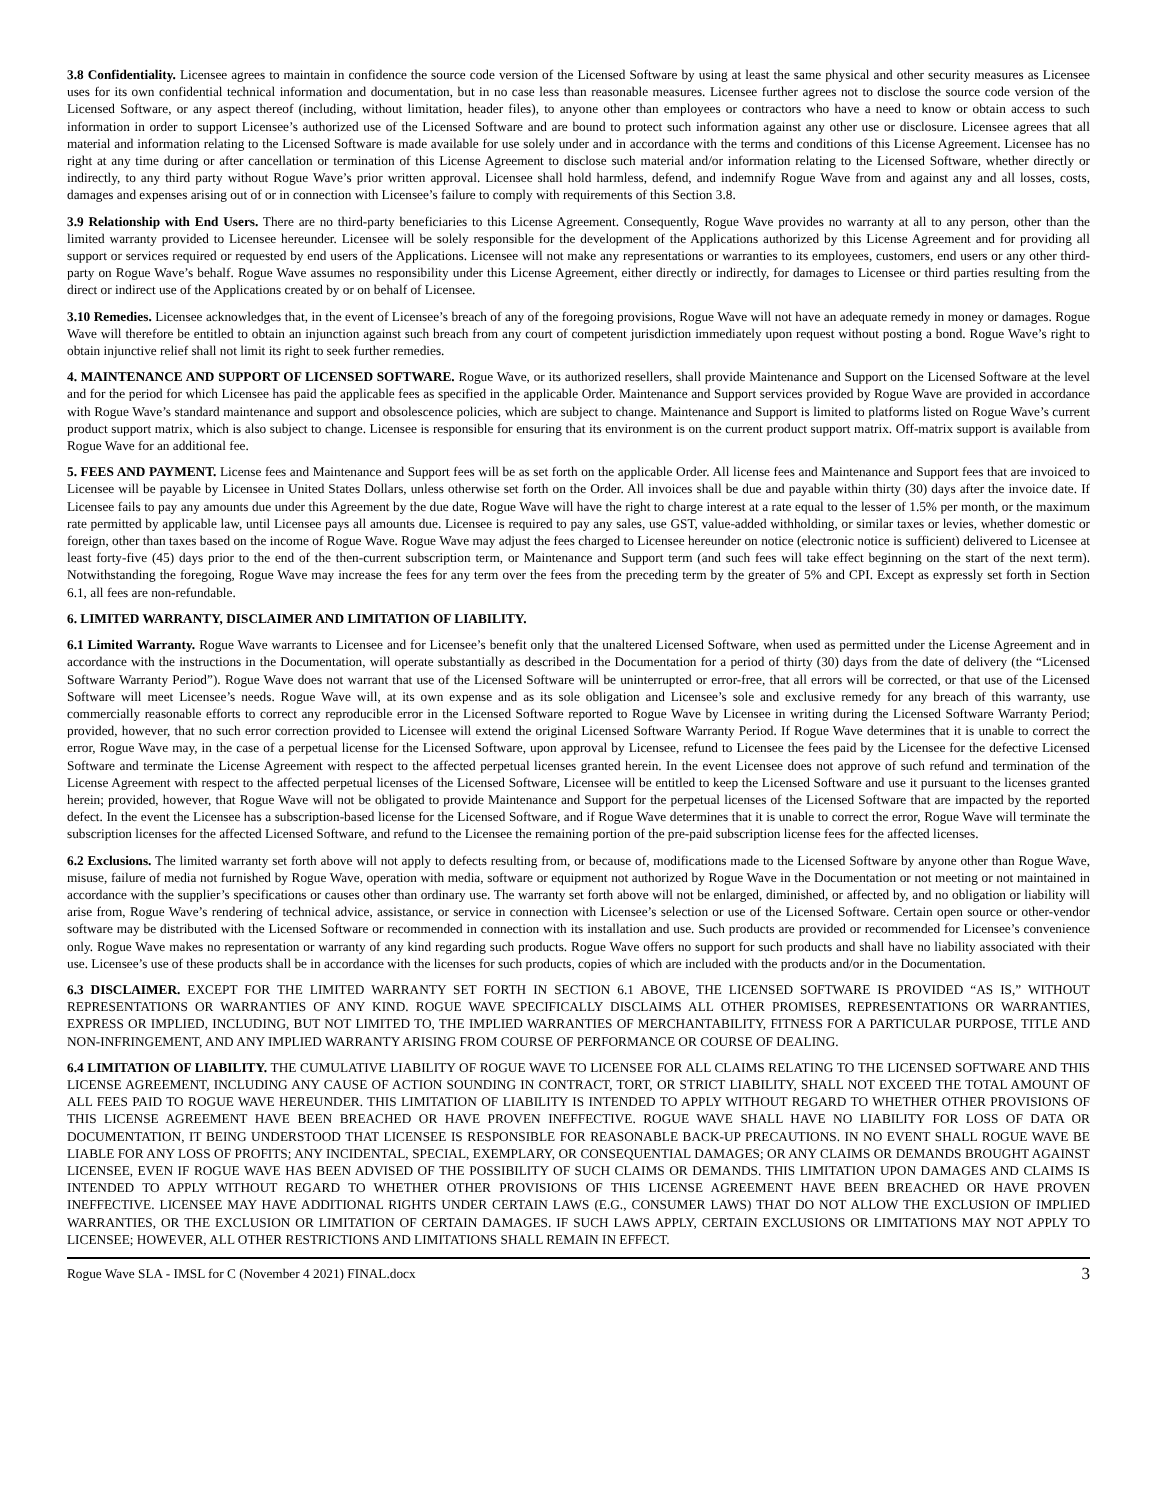3.8 Confidentiality. Licensee agrees to maintain in confidence the source code version of the Licensed Software by using at least the same physical and other security measures as Licensee uses for its own confidential technical information and documentation, but in no case less than reasonable measures. Licensee further agrees not to disclose the source code version of the Licensed Software, or any aspect thereof (including, without limitation, header files), to anyone other than employees or contractors who have a need to know or obtain access to such information in order to support Licensee’s authorized use of the Licensed Software and are bound to protect such information against any other use or disclosure. Licensee agrees that all material and information relating to the Licensed Software is made available for use solely under and in accordance with the terms and conditions of this License Agreement. Licensee has no right at any time during or after cancellation or termination of this License Agreement to disclose such material and/or information relating to the Licensed Software, whether directly or indirectly, to any third party without Rogue Wave’s prior written approval. Licensee shall hold harmless, defend, and indemnify Rogue Wave from and against any and all losses, costs, damages and expenses arising out of or in connection with Licensee’s failure to comply with requirements of this Section 3.8.
3.9 Relationship with End Users. There are no third-party beneficiaries to this License Agreement. Consequently, Rogue Wave provides no warranty at all to any person, other than the limited warranty provided to Licensee hereunder. Licensee will be solely responsible for the development of the Applications authorized by this License Agreement and for providing all support or services required or requested by end users of the Applications. Licensee will not make any representations or warranties to its employees, customers, end users or any other third-party on Rogue Wave’s behalf. Rogue Wave assumes no responsibility under this License Agreement, either directly or indirectly, for damages to Licensee or third parties resulting from the direct or indirect use of the Applications created by or on behalf of Licensee.
3.10 Remedies. Licensee acknowledges that, in the event of Licensee’s breach of any of the foregoing provisions, Rogue Wave will not have an adequate remedy in money or damages. Rogue Wave will therefore be entitled to obtain an injunction against such breach from any court of competent jurisdiction immediately upon request without posting a bond. Rogue Wave’s right to obtain injunctive relief shall not limit its right to seek further remedies.
4. MAINTENANCE AND SUPPORT OF LICENSED SOFTWARE. Rogue Wave, or its authorized resellers, shall provide Maintenance and Support on the Licensed Software at the level and for the period for which Licensee has paid the applicable fees as specified in the applicable Order. Maintenance and Support services provided by Rogue Wave are provided in accordance with Rogue Wave’s standard maintenance and support and obsolescence policies, which are subject to change. Maintenance and Support is limited to platforms listed on Rogue Wave’s current product support matrix, which is also subject to change. Licensee is responsible for ensuring that its environment is on the current product support matrix. Off-matrix support is available from Rogue Wave for an additional fee.
5. FEES AND PAYMENT. License fees and Maintenance and Support fees will be as set forth on the applicable Order. All license fees and Maintenance and Support fees that are invoiced to Licensee will be payable by Licensee in United States Dollars, unless otherwise set forth on the Order. All invoices shall be due and payable within thirty (30) days after the invoice date. If Licensee fails to pay any amounts due under this Agreement by the due date, Rogue Wave will have the right to charge interest at a rate equal to the lesser of 1.5% per month, or the maximum rate permitted by applicable law, until Licensee pays all amounts due. Licensee is required to pay any sales, use GST, value-added withholding, or similar taxes or levies, whether domestic or foreign, other than taxes based on the income of Rogue Wave. Rogue Wave may adjust the fees charged to Licensee hereunder on notice (electronic notice is sufficient) delivered to Licensee at least forty-five (45) days prior to the end of the then-current subscription term, or Maintenance and Support term (and such fees will take effect beginning on the start of the next term). Notwithstanding the foregoing, Rogue Wave may increase the fees for any term over the fees from the preceding term by the greater of 5% and CPI. Except as expressly set forth in Section 6.1, all fees are non-refundable.
6. LIMITED WARRANTY, DISCLAIMER AND LIMITATION OF LIABILITY.
6.1 Limited Warranty. Rogue Wave warrants to Licensee and for Licensee’s benefit only that the unaltered Licensed Software, when used as permitted under the License Agreement and in accordance with the instructions in the Documentation, will operate substantially as described in the Documentation for a period of thirty (30) days from the date of delivery (the “Licensed Software Warranty Period”). Rogue Wave does not warrant that use of the Licensed Software will be uninterrupted or error-free, that all errors will be corrected, or that use of the Licensed Software will meet Licensee’s needs. Rogue Wave will, at its own expense and as its sole obligation and Licensee’s sole and exclusive remedy for any breach of this warranty, use commercially reasonable efforts to correct any reproducible error in the Licensed Software reported to Rogue Wave by Licensee in writing during the Licensed Software Warranty Period; provided, however, that no such error correction provided to Licensee will extend the original Licensed Software Warranty Period. If Rogue Wave determines that it is unable to correct the error, Rogue Wave may, in the case of a perpetual license for the Licensed Software, upon approval by Licensee, refund to Licensee the fees paid by the Licensee for the defective Licensed Software and terminate the License Agreement with respect to the affected perpetual licenses granted herein. In the event Licensee does not approve of such refund and termination of the License Agreement with respect to the affected perpetual licenses of the Licensed Software, Licensee will be entitled to keep the Licensed Software and use it pursuant to the licenses granted herein; provided, however, that Rogue Wave will not be obligated to provide Maintenance and Support for the perpetual licenses of the Licensed Software that are impacted by the reported defect. In the event the Licensee has a subscription-based license for the Licensed Software, and if Rogue Wave determines that it is unable to correct the error, Rogue Wave will terminate the subscription licenses for the affected Licensed Software, and refund to the Licensee the remaining portion of the pre-paid subscription license fees for the affected licenses.
6.2 Exclusions. The limited warranty set forth above will not apply to defects resulting from, or because of, modifications made to the Licensed Software by anyone other than Rogue Wave, misuse, failure of media not furnished by Rogue Wave, operation with media, software or equipment not authorized by Rogue Wave in the Documentation or not meeting or not maintained in accordance with the supplier’s specifications or causes other than ordinary use. The warranty set forth above will not be enlarged, diminished, or affected by, and no obligation or liability will arise from, Rogue Wave’s rendering of technical advice, assistance, or service in connection with Licensee’s selection or use of the Licensed Software. Certain open source or other-vendor software may be distributed with the Licensed Software or recommended in connection with its installation and use. Such products are provided or recommended for Licensee’s convenience only. Rogue Wave makes no representation or warranty of any kind regarding such products. Rogue Wave offers no support for such products and shall have no liability associated with their use. Licensee’s use of these products shall be in accordance with the licenses for such products, copies of which are included with the products and/or in the Documentation.
6.3 DISCLAIMER. EXCEPT FOR THE LIMITED WARRANTY SET FORTH IN SECTION 6.1 ABOVE, THE LICENSED SOFTWARE IS PROVIDED “AS IS,” WITHOUT REPRESENTATIONS OR WARRANTIES OF ANY KIND. ROGUE WAVE SPECIFICALLY DISCLAIMS ALL OTHER PROMISES, REPRESENTATIONS OR WARRANTIES, EXPRESS OR IMPLIED, INCLUDING, BUT NOT LIMITED TO, THE IMPLIED WARRANTIES OF MERCHANTABILITY, FITNESS FOR A PARTICULAR PURPOSE, TITLE AND NON-INFRINGEMENT, AND ANY IMPLIED WARRANTY ARISING FROM COURSE OF PERFORMANCE OR COURSE OF DEALING.
6.4 LIMITATION OF LIABILITY. THE CUMULATIVE LIABILITY OF ROGUE WAVE TO LICENSEE FOR ALL CLAIMS RELATING TO THE LICENSED SOFTWARE AND THIS LICENSE AGREEMENT, INCLUDING ANY CAUSE OF ACTION SOUNDING IN CONTRACT, TORT, OR STRICT LIABILITY, SHALL NOT EXCEED THE TOTAL AMOUNT OF ALL FEES PAID TO ROGUE WAVE HEREUNDER. THIS LIMITATION OF LIABILITY IS INTENDED TO APPLY WITHOUT REGARD TO WHETHER OTHER PROVISIONS OF THIS LICENSE AGREEMENT HAVE BEEN BREACHED OR HAVE PROVEN INEFFECTIVE. ROGUE WAVE SHALL HAVE NO LIABILITY FOR LOSS OF DATA OR DOCUMENTATION, IT BEING UNDERSTOOD THAT LICENSEE IS RESPONSIBLE FOR REASONABLE BACK-UP PRECAUTIONS. IN NO EVENT SHALL ROGUE WAVE BE LIABLE FOR ANY LOSS OF PROFITS; ANY INCIDENTAL, SPECIAL, EXEMPLARY, OR CONSEQUENTIAL DAMAGES; OR ANY CLAIMS OR DEMANDS BROUGHT AGAINST LICENSEE, EVEN IF ROGUE WAVE HAS BEEN ADVISED OF THE POSSIBILITY OF SUCH CLAIMS OR DEMANDS. THIS LIMITATION UPON DAMAGES AND CLAIMS IS INTENDED TO APPLY WITHOUT REGARD TO WHETHER OTHER PROVISIONS OF THIS LICENSE AGREEMENT HAVE BEEN BREACHED OR HAVE PROVEN INEFFECTIVE. LICENSEE MAY HAVE ADDITIONAL RIGHTS UNDER CERTAIN LAWS (E.G., CONSUMER LAWS) THAT DO NOT ALLOW THE EXCLUSION OF IMPLIED WARRANTIES, OR THE EXCLUSION OR LIMITATION OF CERTAIN DAMAGES. IF SUCH LAWS APPLY, CERTAIN EXCLUSIONS OR LIMITATIONS MAY NOT APPLY TO LICENSEE; HOWEVER, ALL OTHER RESTRICTIONS AND LIMITATIONS SHALL REMAIN IN EFFECT.
Rogue Wave SLA - IMSL for C (November 4 2021) FINAL.docx 3